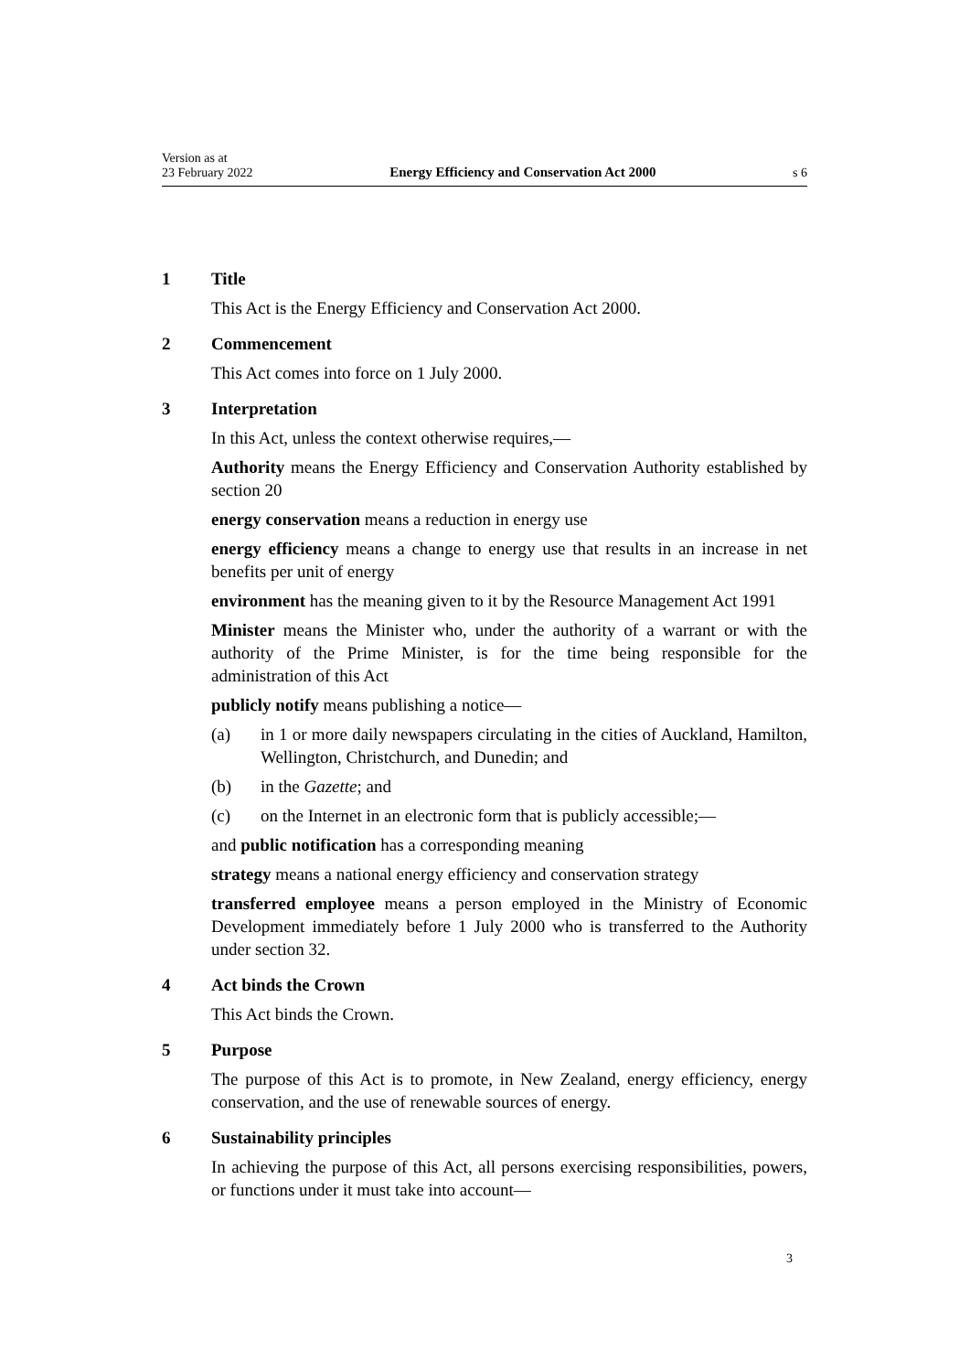Version as at
23 February 2022
Energy Efficiency and Conservation Act 2000
s 6
1 Title
This Act is the Energy Efficiency and Conservation Act 2000.
2 Commencement
This Act comes into force on 1 July 2000.
3 Interpretation
In this Act, unless the context otherwise requires,—
Authority means the Energy Efficiency and Conservation Authority established by section 20
energy conservation means a reduction in energy use
energy efficiency means a change to energy use that results in an increase in net benefits per unit of energy
environment has the meaning given to it by the Resource Management Act 1991
Minister means the Minister who, under the authority of a warrant or with the authority of the Prime Minister, is for the time being responsible for the administration of this Act
publicly notify means publishing a notice—
(a) in 1 or more daily newspapers circulating in the cities of Auckland, Hamilton, Wellington, Christchurch, and Dunedin; and
(b) in the Gazette; and
(c) on the Internet in an electronic form that is publicly accessible;—
and public notification has a corresponding meaning
strategy means a national energy efficiency and conservation strategy
transferred employee means a person employed in the Ministry of Economic Development immediately before 1 July 2000 who is transferred to the Authority under section 32.
4 Act binds the Crown
This Act binds the Crown.
5 Purpose
The purpose of this Act is to promote, in New Zealand, energy efficiency, energy conservation, and the use of renewable sources of energy.
6 Sustainability principles
In achieving the purpose of this Act, all persons exercising responsibilities, powers, or functions under it must take into account—
3